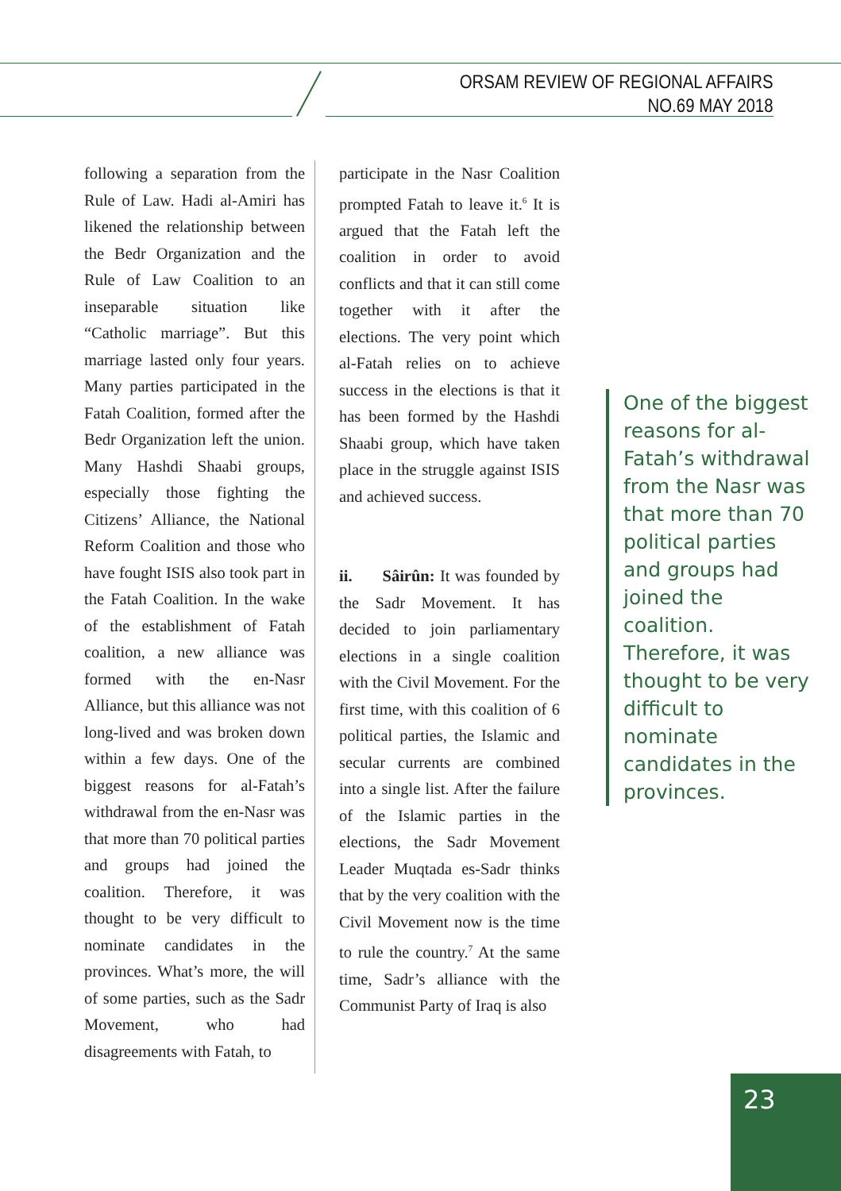ORSAM REVIEW OF REGIONAL AFFAIRS
NO.69 MAY 2018
following a separation from the Rule of Law. Hadi al-Amiri has likened the relationship between the Bedr Organization and the Rule of Law Coalition to an inseparable situation like “Catholic marriage”. But this marriage lasted only four years. Many parties participated in the Fatah Coalition, formed after the Bedr Organization left the union. Many Hashdi Shaabi groups, especially those fighting the Citizens’ Alliance, the National Reform Coalition and those who have fought ISIS also took part in the Fatah Coalition. In the wake of the establishment of Fatah coalition, a new alliance was formed with the en-Nasr Alliance, but this alliance was not long-lived and was broken down within a few days. One of the biggest reasons for al-Fatah’s withdrawal from the en-Nasr was that more than 70 political parties and groups had joined the coalition. Therefore, it was thought to be very difficult to nominate candidates in the provinces. What’s more, the will of some parties, such as the Sadr Movement, who had disagreements with Fatah, to
participate in the Nasr Coalition prompted Fatah to leave it.<sup>6</sup> It is argued that the Fatah left the coalition in order to avoid conflicts and that it can still come together with it after the elections. The very point which al-Fatah relies on to achieve success in the elections is that it has been formed by the Hashdi Shaabi group, which have taken place in the struggle against ISIS and achieved success.
ii. Sâirûn: It was founded by the Sadr Movement. It has decided to join parliamentary elections in a single coalition with the Civil Movement. For the first time, with this coalition of 6 political parties, the Islamic and secular currents are combined into a single list. After the failure of the Islamic parties in the elections, the Sadr Movement Leader Muqtada es-Sadr thinks that by the very coalition with the Civil Movement now is the time to rule the country.<sup>7</sup> At the same time, Sadr’s alliance with the Communist Party of Iraq is also
One of the biggest reasons for al-Fatah’s withdrawal from the Nasr was that more than 70 political parties and groups had joined the coalition. Therefore, it was thought to be very difficult to nominate candidates in the provinces.
23